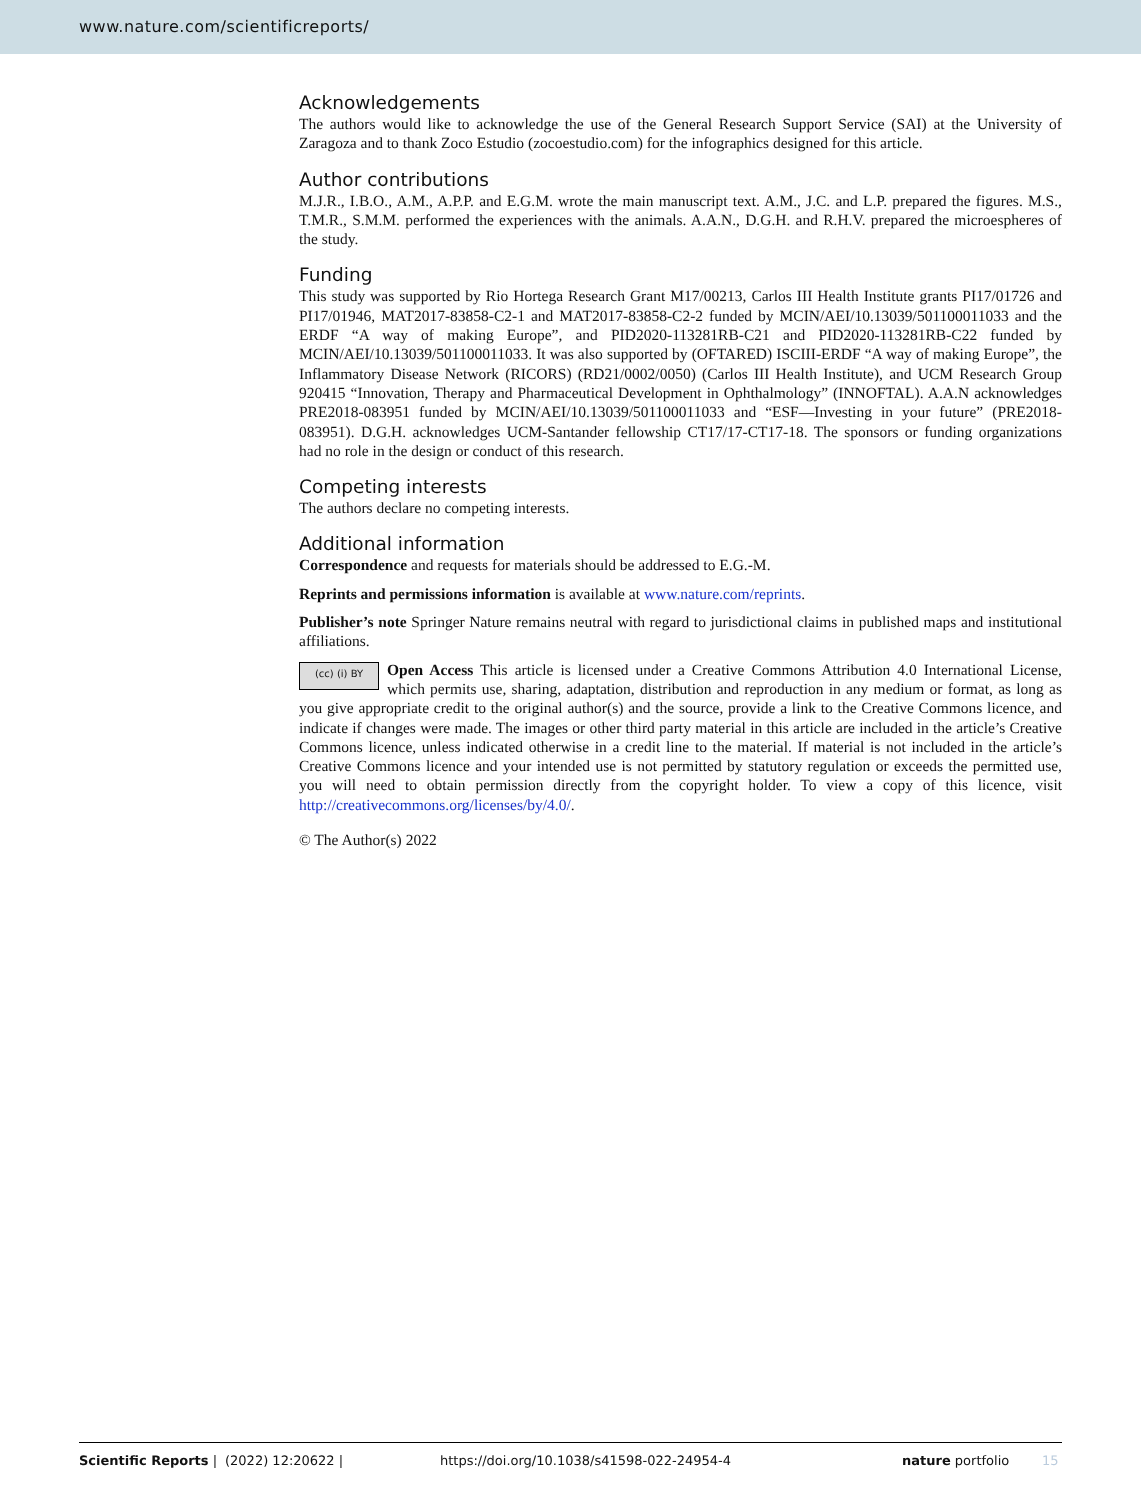www.nature.com/scientificreports/
Acknowledgements
The authors would like to acknowledge the use of the General Research Support Service (SAI) at the University of Zaragoza and to thank Zoco Estudio (zocoestudio.com) for the infographics designed for this article.
Author contributions
M.J.R., I.B.O., A.M., A.P.P. and E.G.M. wrote the main manuscript text. A.M., J.C. and L.P. prepared the figures. M.S., T.M.R., S.M.M. performed the experiences with the animals. A.A.N., D.G.H. and R.H.V. prepared the microespheres of the study.
Funding
This study was supported by Rio Hortega Research Grant M17/00213, Carlos III Health Institute grants PI17/01726 and PI17/01946, MAT2017-83858-C2-1 and MAT2017-83858-C2-2 funded by MCIN/AEI/10.13039/501100011033 and the ERDF “A way of making Europe”, and PID2020-113281RB-C21 and PID2020-113281RB-C22 funded by MCIN/AEI/10.13039/501100011033. It was also supported by (OFTARED) ISCIII-ERDF “A way of making Europe”, the Inflammatory Disease Network (RICORS) (RD21/0002/0050) (Carlos III Health Institute), and UCM Research Group 920415 “Innovation, Therapy and Pharmaceutical Development in Ophthalmology” (INNOFTAL). A.A.N acknowledges PRE2018-083951 funded by MCIN/AEI/10.13039/501100011033 and “ESF—Investing in your future” (PRE2018-083951). D.G.H. acknowledges UCM-Santander fellowship CT17/17-CT17-18. The sponsors or funding organizations had no role in the design or conduct of this research.
Competing interests
The authors declare no competing interests.
Additional information
Correspondence and requests for materials should be addressed to E.G.-M.
Reprints and permissions information is available at www.nature.com/reprints.
Publisher’s note Springer Nature remains neutral with regard to jurisdictional claims in published maps and institutional affiliations.
(cc) (i) BY Open Access This article is licensed under a Creative Commons Attribution 4.0 International License, which permits use, sharing, adaptation, distribution and reproduction in any medium or format, as long as you give appropriate credit to the original author(s) and the source, provide a link to the Creative Commons licence, and indicate if changes were made. The images or other third party material in this article are included in the article’s Creative Commons licence, unless indicated otherwise in a credit line to the material. If material is not included in the article’s Creative Commons licence and your intended use is not permitted by statutory regulation or exceeds the permitted use, you will need to obtain permission directly from the copyright holder. To view a copy of this licence, visit http://creativecommons.org/licenses/by/4.0/.
© The Author(s) 2022
Scientific Reports | (2022) 12:20622 | https://doi.org/10.1038/s41598-022-24954-4 nature portfolio 15